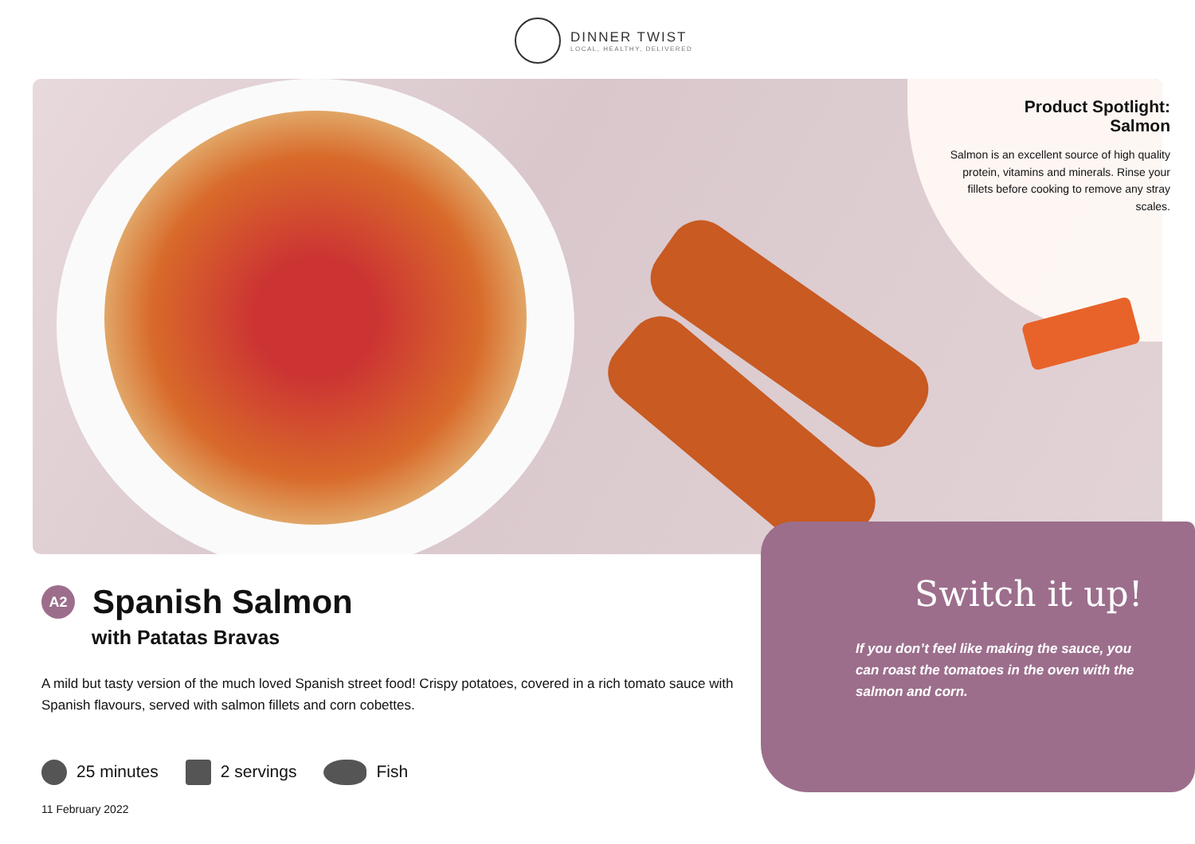DINNER TWIST
LOCAL, HEALTHY, DELIVERED
Product Spotlight:
Salmon
Salmon is an excellent source of high quality protein, vitamins and minerals. Rinse your fillets before cooking to remove any stray scales.
Switch it up!
If you don’t feel like making the sauce, you can roast the tomatoes in the oven with the salmon and corn.
A2
Spanish Salmon
with Patatas Bravas
A mild but tasty version of the much loved Spanish street food! Crispy potatoes, covered in a rich tomato sauce with Spanish flavours, served with salmon fillets and corn cobettes.
25 minutes 2 servings Fish
11 February 2022